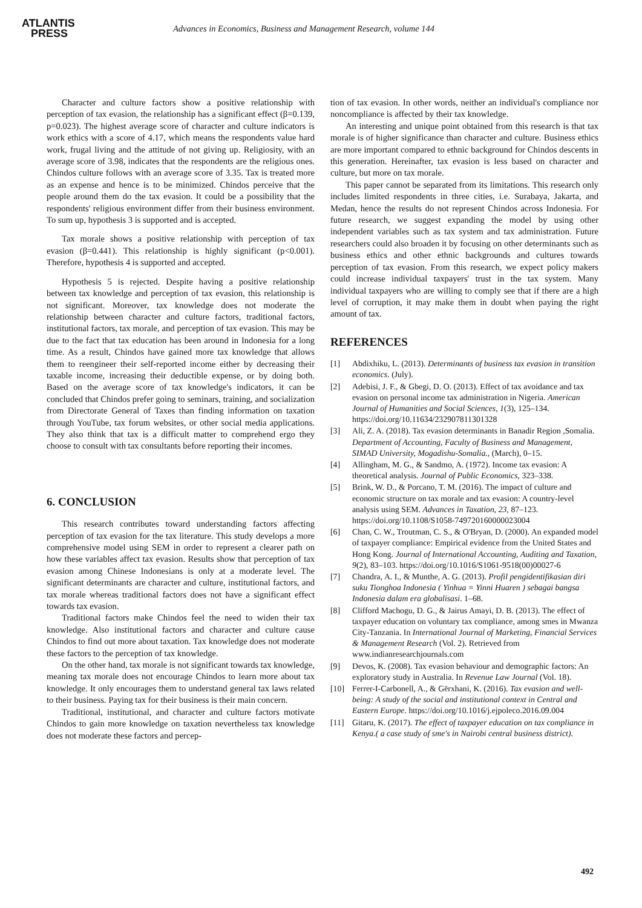ATLANTIS
PRESS
Advances in Economics, Business and Management Research, volume 144
Character and culture factors show a positive relationship with perception of tax evasion, the relationship has a significant effect (β=0.139, p=0.023). The highest average score of character and culture indicators is work ethics with a score of 4.17, which means the respondents value hard work, frugal living and the attitude of not giving up. Religiosity, with an average score of 3.98, indicates that the respondents are the religious ones. Chindos culture follows with an average score of 3.35. Tax is treated more as an expense and hence is to be minimized. Chindos perceive that the people around them do the tax evasion. It could be a possibility that the respondents' religious environment differ from their business environment. To sum up, hypothesis 3 is supported and is accepted.
Tax morale shows a positive relationship with perception of tax evasion (β=0.441). This relationship is highly significant (p<0.001). Therefore, hypothesis 4 is supported and accepted.
Hypothesis 5 is rejected. Despite having a positive relationship between tax knowledge and perception of tax evasion, this relationship is not significant. Moreover, tax knowledge does not moderate the relationship between character and culture factors, traditional factors, institutional factors, tax morale, and perception of tax evasion. This may be due to the fact that tax education has been around in Indonesia for a long time. As a result, Chindos have gained more tax knowledge that allows them to reengineer their self-reported income either by decreasing their taxable income, increasing their deductible expense, or by doing both. Based on the average score of tax knowledge's indicators, it can be concluded that Chindos prefer going to seminars, training, and socialization from Directorate General of Taxes than finding information on taxation through YouTube, tax forum websites, or other social media applications. They also think that tax is a difficult matter to comprehend ergo they choose to consult with tax consultants before reporting their incomes.
6. CONCLUSION
This research contributes toward understanding factors affecting perception of tax evasion for the tax literature. This study develops a more comprehensive model using SEM in order to represent a clearer path on how these variables affect tax evasion. Results show that perception of tax evasion among Chinese Indonesians is only at a moderate level. The significant determinants are character and culture, institutional factors, and tax morale whereas traditional factors does not have a significant effect towards tax evasion.
Traditional factors make Chindos feel the need to widen their tax knowledge. Also institutional factors and character and culture cause Chindos to find out more about taxation. Tax knowledge does not moderate these factors to the perception of tax knowledge.
On the other hand, tax morale is not significant towards tax knowledge, meaning tax morale does not encourage Chindos to learn more about tax knowledge. It only encourages them to understand general tax laws related to their business. Paying tax for their business is their main concern.
Traditional, institutional, and character and culture factors motivate Chindos to gain more knowledge on taxation nevertheless tax knowledge does not moderate these factors and percep-
tion of tax evasion. In other words, neither an individual's compliance nor noncompliance is affected by their tax knowledge.
An interesting and unique point obtained from this research is that tax morale is of higher significance than character and culture. Business ethics are more important compared to ethnic background for Chindos descents in this generation. Hereinafter, tax evasion is less based on character and culture, but more on tax morale.
This paper cannot be separated from its limitations. This research only includes limited respondents in three cities, i.e. Surabaya, Jakarta, and Medan, hence the results do not represent Chindos across Indonesia. For future research, we suggest expanding the model by using other independent variables such as tax system and tax administration. Future researchers could also broaden it by focusing on other determinants such as business ethics and other ethnic backgrounds and cultures towards perception of tax evasion. From this research, we expect policy makers could increase individual taxpayers' trust in the tax system. Many individual taxpayers who are willing to comply see that if there are a high level of corruption, it may make them in doubt when paying the right amount of tax.
REFERENCES
[1] Abdixhiku, L. (2013). Determinants of business tax evasion in transition economics. (July).
[2] Adebisi, J. F., & Gbegi, D. O. (2013). Effect of tax avoidance and tax evasion on personal income tax administration in Nigeria. American Journal of Humanities and Social Sciences, 1(3), 125–134. https://doi.org/10.11634/232907811301328
[3] Ali, Z. A. (2018). Tax evasion determinants in Banadir Region ,Somalia. Department of Accounting, Faculty of Business and Management, SIMAD University, Mogadishu-Somalia., (March), 0–15.
[4] Allingham, M. G., & Sandmo, A. (1972). Income tax evasion: A theoretical analysis. Journal of Public Economics, 323–338.
[5] Brink, W. D., & Porcano, T. M. (2016). The impact of culture and economic structure on tax morale and tax evasion: A country-level analysis using SEM. Advances in Taxation, 23, 87–123. https://doi.org/10.1108/S1058-749720160000023004
[6] Chan, C. W., Troutman, C. S., & O'Bryan, D. (2000). An expanded model of taxpayer compliance: Empirical evidence from the United States and Hong Kong. Journal of International Accounting, Auditing and Taxation, 9(2), 83–103. https://doi.org/10.1016/S1061-9518(00)00027-6
[7] Chandra, A. I., & Munthe, A. G. (2013). Profil pengidentifikasian diri suku Tionghoa Indonesia ( Yinhua = Yinni Huaren ) sebagai bangsa Indonesia dalam era globalisasi. 1–68.
[8] Clifford Machogu, D. G., & Jairus Amayi, D. B. (2013). The effect of taxpayer education on voluntary tax compliance, among smes in Mwanza City-Tanzania. In International Journal of Marketing, Financial Services & Management Research (Vol. 2). Retrieved from www.indianresearchjournals.com
[9] Devos, K. (2008). Tax evasion behaviour and demographic factors: An exploratory study in Australia. In Revenue Law Journal (Vol. 18).
[10] Ferrer-I-Carbonell, A., & Gërxhani, K. (2016). Tax evasion and well-being: A study of the social and institutional context in Central and Eastern Europe. https://doi.org/10.1016/j.ejpoleco.2016.09.004
[11] Gitaru, K. (2017). The effect of taxpayer education on tax compliance in Kenya.( a case study of sme's in Nairobi central business district).
492